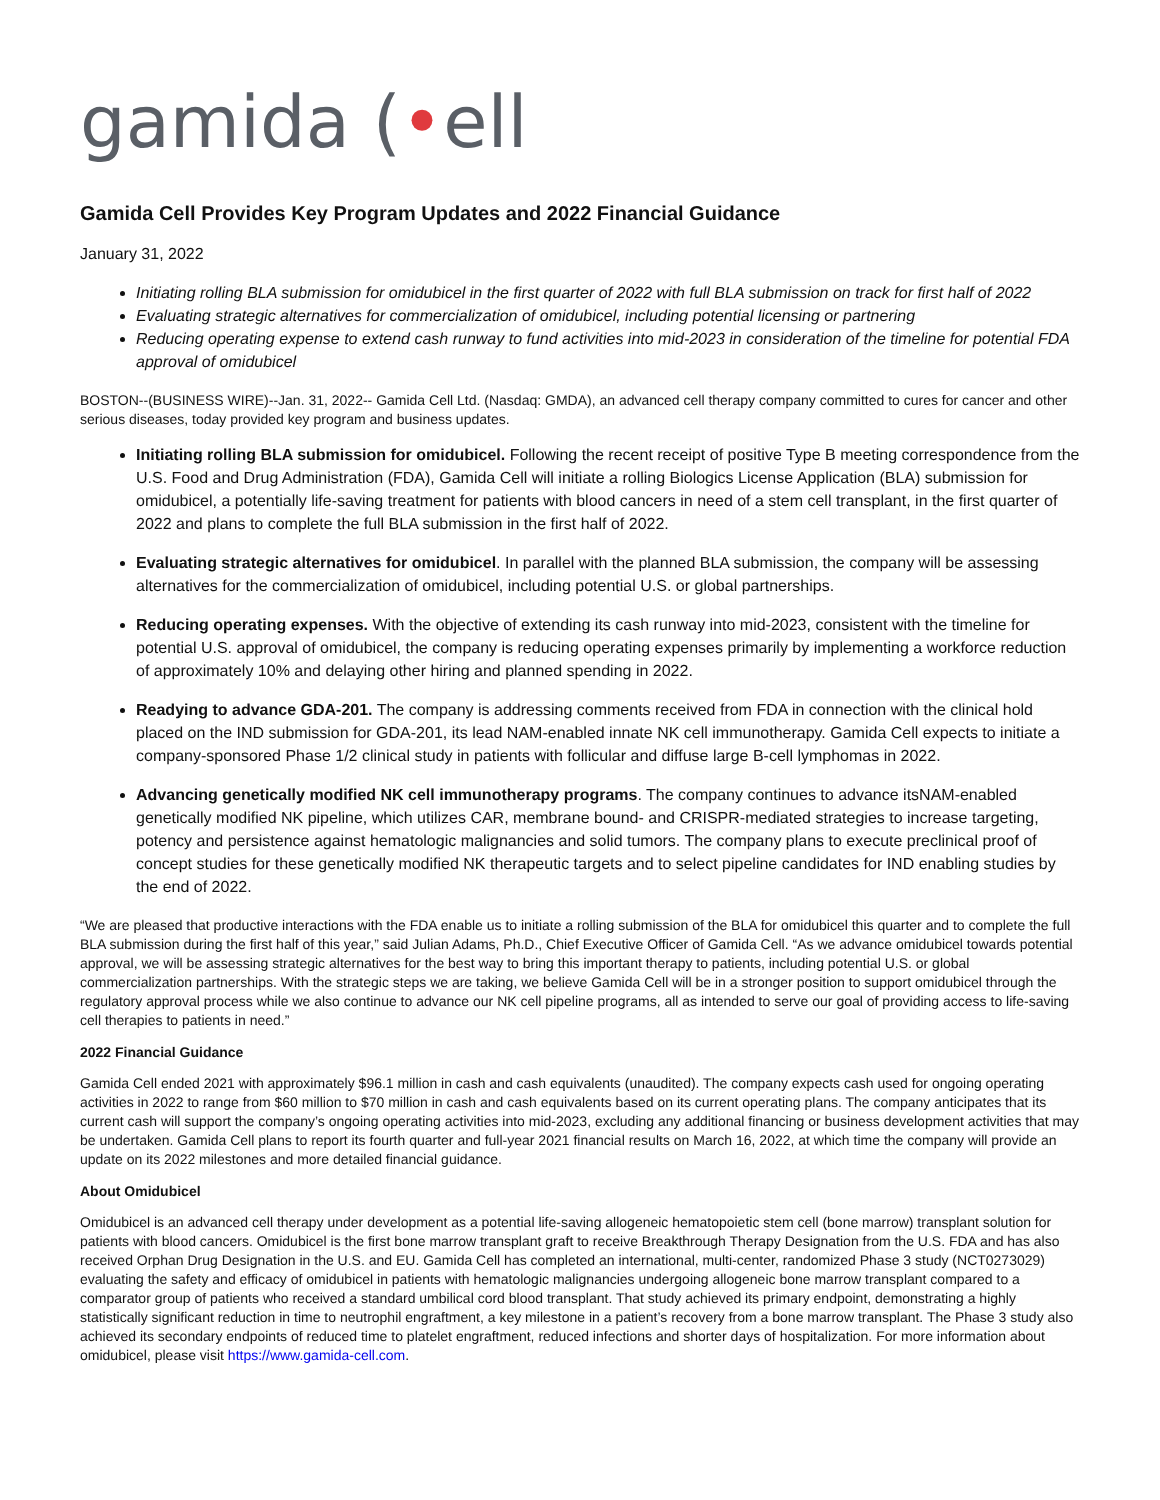gamida (•ell
Gamida Cell Provides Key Program Updates and 2022 Financial Guidance
January 31, 2022
Initiating rolling BLA submission for omidubicel in the first quarter of 2022 with full BLA submission on track for first half of 2022
Evaluating strategic alternatives for commercialization of omidubicel, including potential licensing or partnering
Reducing operating expense to extend cash runway to fund activities into mid-2023 in consideration of the timeline for potential FDA approval of omidubicel
BOSTON--(BUSINESS WIRE)--Jan. 31, 2022-- Gamida Cell Ltd. (Nasdaq: GMDA), an advanced cell therapy company committed to cures for cancer and other serious diseases, today provided key program and business updates.
Initiating rolling BLA submission for omidubicel. Following the recent receipt of positive Type B meeting correspondence from the U.S. Food and Drug Administration (FDA), Gamida Cell will initiate a rolling Biologics License Application (BLA) submission for omidubicel, a potentially life-saving treatment for patients with blood cancers in need of a stem cell transplant, in the first quarter of 2022 and plans to complete the full BLA submission in the first half of 2022.
Evaluating strategic alternatives for omidubicel. In parallel with the planned BLA submission, the company will be assessing alternatives for the commercialization of omidubicel, including potential U.S. or global partnerships.
Reducing operating expenses. With the objective of extending its cash runway into mid-2023, consistent with the timeline for potential U.S. approval of omidubicel, the company is reducing operating expenses primarily by implementing a workforce reduction of approximately 10% and delaying other hiring and planned spending in 2022.
Readying to advance GDA-201. The company is addressing comments received from FDA in connection with the clinical hold placed on the IND submission for GDA-201, its lead NAM-enabled innate NK cell immunotherapy. Gamida Cell expects to initiate a company-sponsored Phase 1/2 clinical study in patients with follicular and diffuse large B-cell lymphomas in 2022.
Advancing genetically modified NK cell immunotherapy programs. The company continues to advance itsNAM-enabled genetically modified NK pipeline, which utilizes CAR, membrane bound- and CRISPR-mediated strategies to increase targeting, potency and persistence against hematologic malignancies and solid tumors. The company plans to execute preclinical proof of concept studies for these genetically modified NK therapeutic targets and to select pipeline candidates for IND enabling studies by the end of 2022.
“We are pleased that productive interactions with the FDA enable us to initiate a rolling submission of the BLA for omidubicel this quarter and to complete the full BLA submission during the first half of this year,” said Julian Adams, Ph.D., Chief Executive Officer of Gamida Cell. “As we advance omidubicel towards potential approval, we will be assessing strategic alternatives for the best way to bring this important therapy to patients, including potential U.S. or global commercialization partnerships. With the strategic steps we are taking, we believe Gamida Cell will be in a stronger position to support omidubicel through the regulatory approval process while we also continue to advance our NK cell pipeline programs, all as intended to serve our goal of providing access to life-saving cell therapies to patients in need.”
2022 Financial Guidance
Gamida Cell ended 2021 with approximately $96.1 million in cash and cash equivalents (unaudited). The company expects cash used for ongoing operating activities in 2022 to range from $60 million to $70 million in cash and cash equivalents based on its current operating plans. The company anticipates that its current cash will support the company’s ongoing operating activities into mid-2023, excluding any additional financing or business development activities that may be undertaken. Gamida Cell plans to report its fourth quarter and full-year 2021 financial results on March 16, 2022, at which time the company will provide an update on its 2022 milestones and more detailed financial guidance.
About Omidubicel
Omidubicel is an advanced cell therapy under development as a potential life-saving allogeneic hematopoietic stem cell (bone marrow) transplant solution for patients with blood cancers. Omidubicel is the first bone marrow transplant graft to receive Breakthrough Therapy Designation from the U.S. FDA and has also received Orphan Drug Designation in the U.S. and EU. Gamida Cell has completed an international, multi-center, randomized Phase 3 study (NCT0273029) evaluating the safety and efficacy of omidubicel in patients with hematologic malignancies undergoing allogeneic bone marrow transplant compared to a comparator group of patients who received a standard umbilical cord blood transplant. That study achieved its primary endpoint, demonstrating a highly statistically significant reduction in time to neutrophil engraftment, a key milestone in a patient’s recovery from a bone marrow transplant. The Phase 3 study also achieved its secondary endpoints of reduced time to platelet engraftment, reduced infections and shorter days of hospitalization. For more information about omidubicel, please visit https://www.gamida-cell.com.